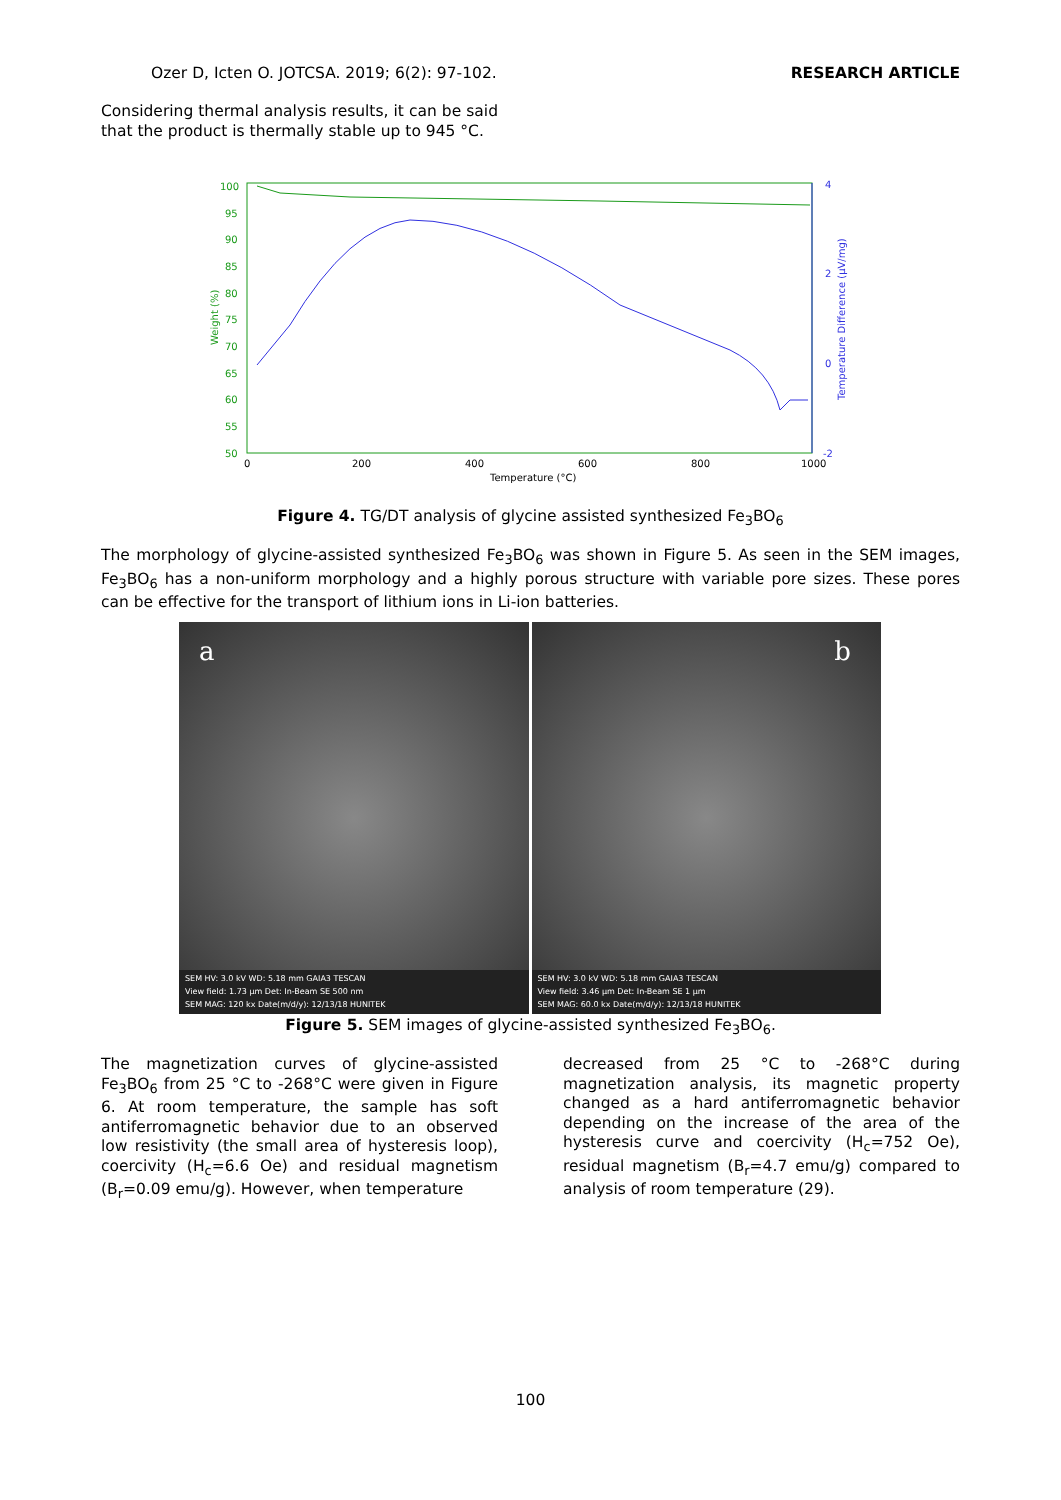Ozer D, Icten O. JOTCSA. 2019; 6(2): 97-102. RESEARCH ARTICLE
Considering thermal analysis results, it can be said that the product is thermally stable up to 945 °C.
100
95
90
85
80
75
70
65
60
55
50
Weight (%)
4
2
0
-2
Temperature Difference (µV/mg)
0
200
400
600
800
1000
Temperature (°C)
Figure 4. TG/DT analysis of glycine assisted synthesized Fe<sub>3</sub>BO<sub>6</sub>
The morphology of glycine-assisted synthesized Fe<sub>3</sub>BO<sub>6</sub> was shown in Figure 5. As seen in the SEM images, Fe<sub>3</sub>BO<sub>6</sub> has a non-uniform morphology and a highly porous structure with variable pore sizes. These pores can be effective for the transport of lithium ions in Li-ion batteries.
a
SEM HV: 3.0 kV WD: 5.18 mm GAIA3 TESCAN
View field: 1.73 µm Det: In-Beam SE 500 nm
SEM MAG: 120 kx Date(m/d/y): 12/13/18 HUNITEK
b
SEM HV: 3.0 kV WD: 5.18 mm GAIA3 TESCAN
View field: 3.46 µm Det: In-Beam SE 1 µm
SEM MAG: 60.0 kx Date(m/d/y): 12/13/18 HUNITEK
Figure 5. SEM images of glycine-assisted synthesized Fe<sub>3</sub>BO<sub>6</sub>.
The magnetization curves of glycine-assisted Fe<sub>3</sub>BO<sub>6</sub> from 25 °C to -268°C were given in Figure 6. At room temperature, the sample has soft antiferromagnetic behavior due to an observed low resistivity (the small area of hysteresis loop), coercivity (H<sub>c</sub>=6.6 Oe) and residual magnetism (B<sub>r</sub>=0.09 emu/g). However, when temperature
decreased from 25 °C to -268°C during magnetization analysis, its magnetic property changed as a hard antiferromagnetic behavior depending on the increase of the area of the hysteresis curve and coercivity (H<sub>c</sub>=752 Oe), residual magnetism (B<sub>r</sub>=4.7 emu/g) compared to analysis of room temperature (29).
100